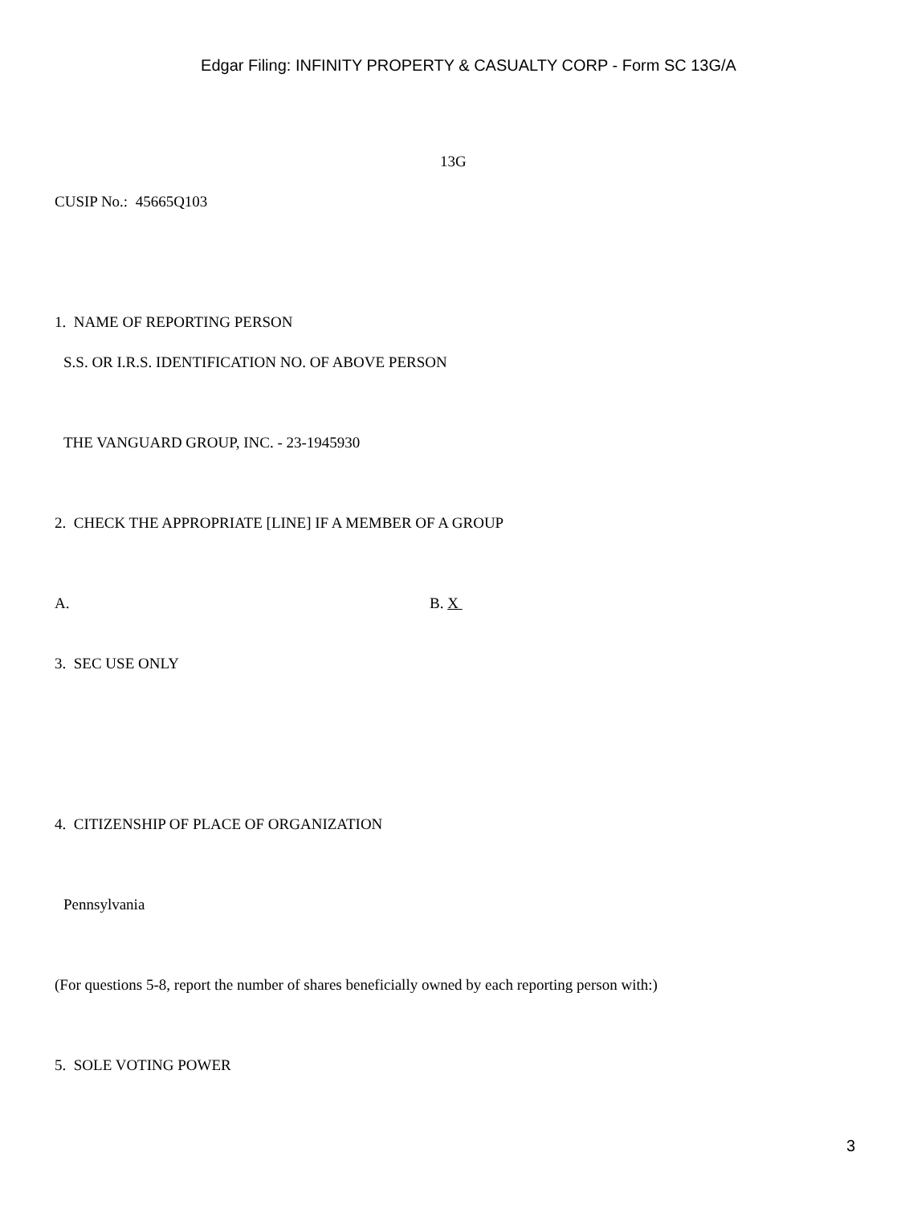Edgar Filing: INFINITY PROPERTY & CASUALTY CORP - Form SC 13G/A
13G
CUSIP No.: 45665Q103
1. NAME OF REPORTING PERSON
S.S. OR I.R.S. IDENTIFICATION NO. OF ABOVE PERSON
THE VANGUARD GROUP, INC. - 23-1945930
2. CHECK THE APPROPRIATE [LINE] IF A MEMBER OF A GROUP
A. B. X
3. SEC USE ONLY
4. CITIZENSHIP OF PLACE OF ORGANIZATION
Pennsylvania
(For questions 5-8, report the number of shares beneficially owned by each reporting person with:)
5. SOLE VOTING POWER
3